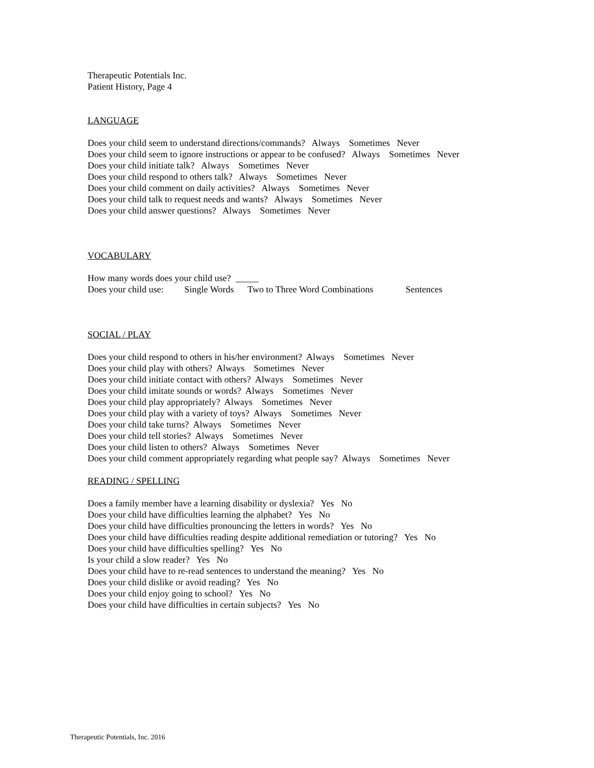Therapeutic Potentials Inc.
Patient History, Page 4
LANGUAGE
Does your child seem to understand directions/commands? Always Sometimes Never
Does your child seem to ignore instructions or appear to be confused? Always Sometimes Never
Does your child initiate talk? Always Sometimes Never
Does your child respond to others talk? Always Sometimes Never
Does your child comment on daily activities? Always Sometimes Never
Does your child talk to request needs and wants? Always Sometimes Never
Does your child answer questions? Always Sometimes Never
VOCABULARY
How many words does your child use? _____
Does your child use: Single Words Two to Three Word Combinations Sentences
SOCIAL / PLAY
Does your child respond to others in his/her environment? Always Sometimes Never
Does your child play with others? Always Sometimes Never
Does your child initiate contact with others? Always Sometimes Never
Does your child imitate sounds or words? Always Sometimes Never
Does your child play appropriately? Always Sometimes Never
Does your child play with a variety of toys? Always Sometimes Never
Does your child take turns? Always Sometimes Never
Does your child tell stories? Always Sometimes Never
Does your child listen to others? Always Sometimes Never
Does your child comment appropriately regarding what people say? Always Sometimes Never
READING / SPELLING
Does a family member have a learning disability or dyslexia? Yes No
Does your child have difficulties learning the alphabet? Yes No
Does your child have difficulties pronouncing the letters in words? Yes No
Does your child have difficulties reading despite additional remediation or tutoring? Yes No
Does your child have difficulties spelling? Yes No
Is your child a slow reader? Yes No
Does your child have to re-read sentences to understand the meaning? Yes No
Does your child dislike or avoid reading? Yes No
Does your child enjoy going to school? Yes No
Does your child have difficulties in certain subjects? Yes No
Therapeutic Potentials, Inc. 2016